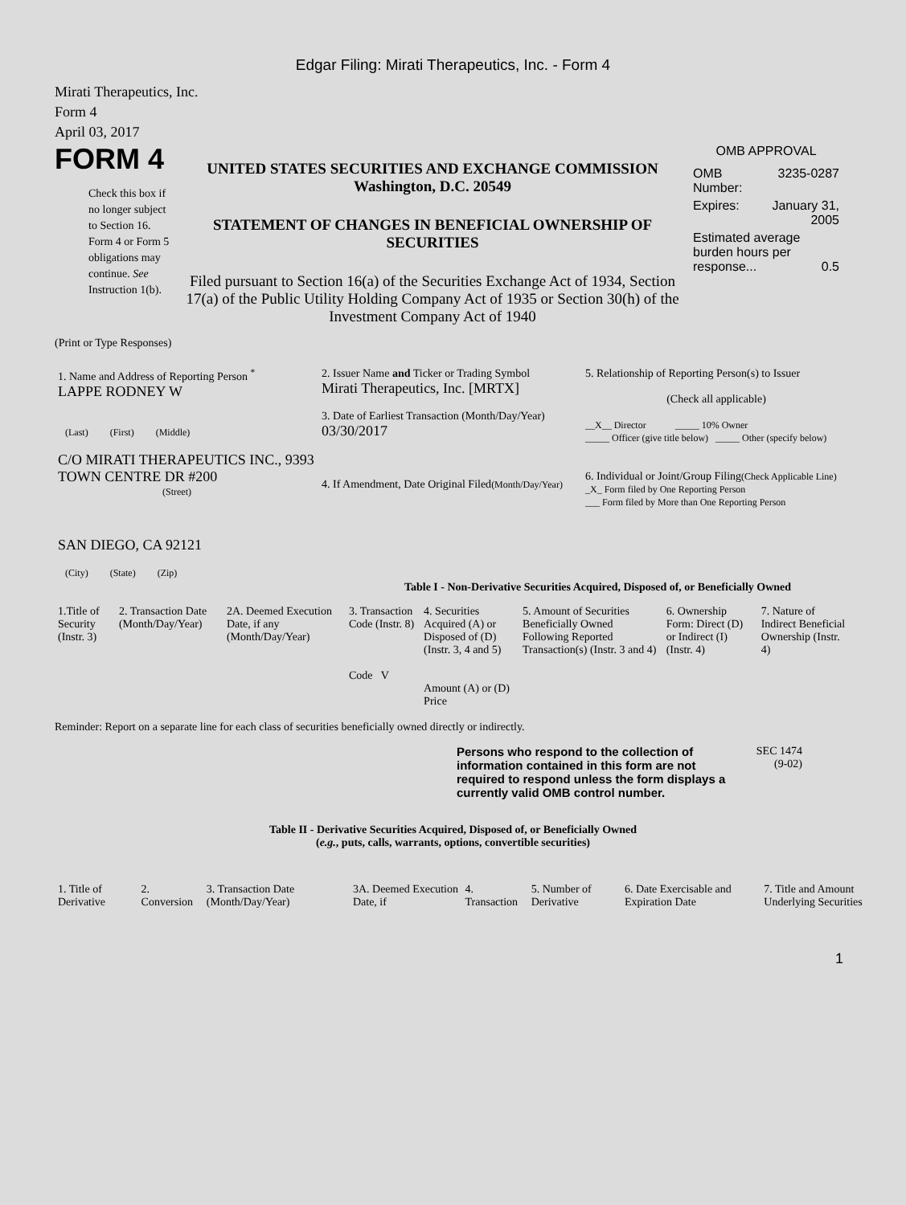Edgar Filing: Mirati Therapeutics, Inc. - Form 4
Mirati Therapeutics, Inc.
Form 4
April 03, 2017
FORM 4
Check this box if no longer subject to Section 16. Form 4 or Form 5 obligations may continue. See Instruction 1(b).
UNITED STATES SECURITIES AND EXCHANGE COMMISSION
Washington, D.C. 20549
STATEMENT OF CHANGES IN BENEFICIAL OWNERSHIP OF SECURITIES
Filed pursuant to Section 16(a) of the Securities Exchange Act of 1934, Section 17(a) of the Public Utility Holding Company Act of 1935 or Section 30(h) of the Investment Company Act of 1940
OMB APPROVAL
| OMB Number: | 3235-0287 |
| Expires: | January 31, 2005 |
| Estimated average burden hours per response... 0.5 | |
(Print or Type Responses)
| 1. Name and Address of Reporting Person <sup>*</sup> LAPPE RODNEY W (Last) (First) (Middle) C/O MIRATI THERAPEUTICS INC., 9393 TOWN CENTRE DR #200 (Street) SAN DIEGO, CA 92121 (City) (State) (Zip) | 2. Issuer Name and Ticker or Trading Symbol Mirati Therapeutics, Inc. [MRTX] 3. Date of Earliest Transaction (Month/Day/Year) 03/30/2017 4. If Amendment, Date Original Filed (Month/Day/Year) | 5. Relationship of Reporting Person(s) to Issuer (Check all applicable) __X__ Director _____ 10% Owner _____ Officer (give title below) _____ Other (specify below) 6. Individual or Joint/Group Filing (Check Applicable Line) _X_ Form filed by One Reporting Person ___ Form filed by More than One Reporting Person |
Table I - Non-Derivative Securities Acquired, Disposed of, or Beneficially Owned
| 1.Title of Security (Instr. 3) | 2. Transaction Date (Month/Day/Year) | 2A. Deemed Execution Date, if any (Month/Day/Year) | 3. Transaction Code (Instr. 8) Code V | 4. Securities Acquired (A) or Disposed of (D) (Instr. 3, 4 and 5) Amount (A) or (D) Price | 5. Amount of Securities Beneficially Owned Following Reported Transaction(s) (Instr. 3 and 4) | 6. Ownership Form: Direct (D) or Indirect (I) (Instr. 4) | 7. Nature of Indirect Beneficial Ownership (Instr. 4) |
Reminder: Report on a separate line for each class of securities beneficially owned directly or indirectly.
Persons who respond to the collection of information contained in this form are not required to respond unless the form displays a currently valid OMB control number.
SEC 1474 (9-02)
Table II - Derivative Securities Acquired, Disposed of, or Beneficially Owned
(e.g., puts, calls, warrants, options, convertible securities)
| 1. Title of Derivative | 2. Conversion | 3. Transaction Date (Month/Day/Year) | 3A. Deemed Execution Date, if | 4. Transaction | 5. Number of Derivative | 6. Date Exercisable and Expiration Date | 7. Title and Amount Underlying Securities |
1